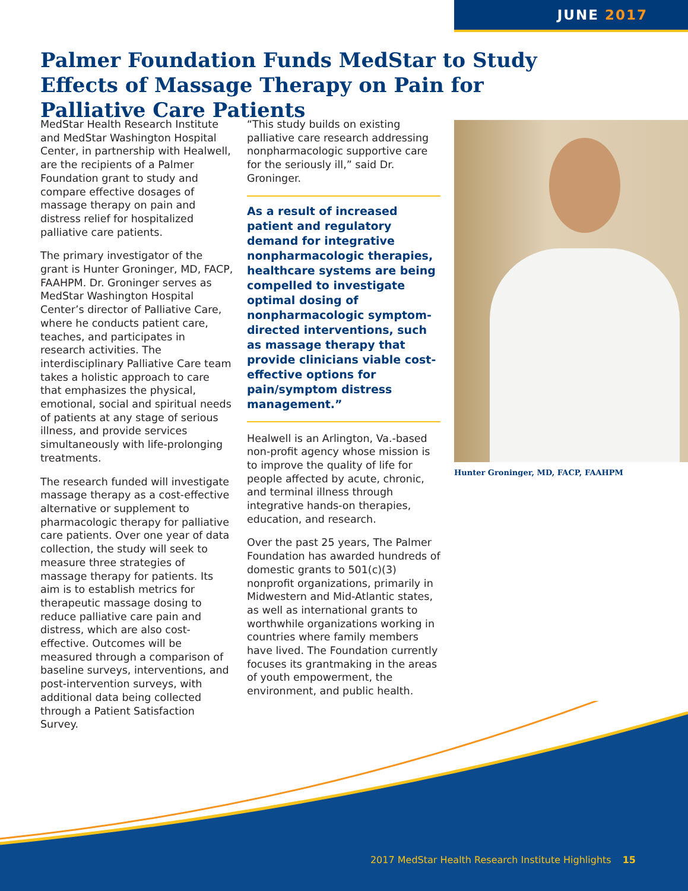JUNE 2017
Palmer Foundation Funds MedStar to Study Effects of Massage Therapy on Pain for Palliative Care Patients
MedStar Health Research Institute and MedStar Washington Hospital Center, in partnership with Healwell, are the recipients of a Palmer Foundation grant to study and compare effective dosages of massage therapy on pain and distress relief for hospitalized palliative care patients.
The primary investigator of the grant is Hunter Groninger, MD, FACP, FAAHPM. Dr. Groninger serves as MedStar Washington Hospital Center’s director of Palliative Care, where he conducts patient care, teaches, and participates in research activities. The interdisciplinary Palliative Care team takes a holistic approach to care that emphasizes the physical, emotional, social and spiritual needs of patients at any stage of serious illness, and provide services simultaneously with life-prolonging treatments.
The research funded will investigate massage therapy as a cost-effective alternative or supplement to pharmacologic therapy for palliative care patients. Over one year of data collection, the study will seek to measure three strategies of massage therapy for patients. Its aim is to establish metrics for therapeutic massage dosing to reduce palliative care pain and distress, which are also cost-effective. Outcomes will be measured through a comparison of baseline surveys, interventions, and post-intervention surveys, with additional data being collected through a Patient Satisfaction Survey.
“This study builds on existing palliative care research addressing nonpharmacologic supportive care for the seriously ill,” said Dr. Groninger.
As a result of increased patient and regulatory demand for integrative nonpharmacologic therapies, healthcare systems are being compelled to investigate optimal dosing of nonpharmacologic symptom-directed interventions, such as massage therapy that provide clinicians viable cost-effective options for pain/symptom distress management.”
Healwell is an Arlington, Va.-based non-profit agency whose mission is to improve the quality of life for people affected by acute, chronic, and terminal illness through integrative hands-on therapies, education, and research.
Over the past 25 years, The Palmer Foundation has awarded hundreds of domestic grants to 501(c)(3) nonprofit organizations, primarily in Midwestern and Mid-Atlantic states, as well as international grants to worthwhile organizations working in countries where family members have lived. The Foundation currently focuses its grantmaking in the areas of youth empowerment, the environment, and public health.
Hunter Groninger, MD, FACP, FAAHPM
2017 MedStar Health Research Institute Highlights 15